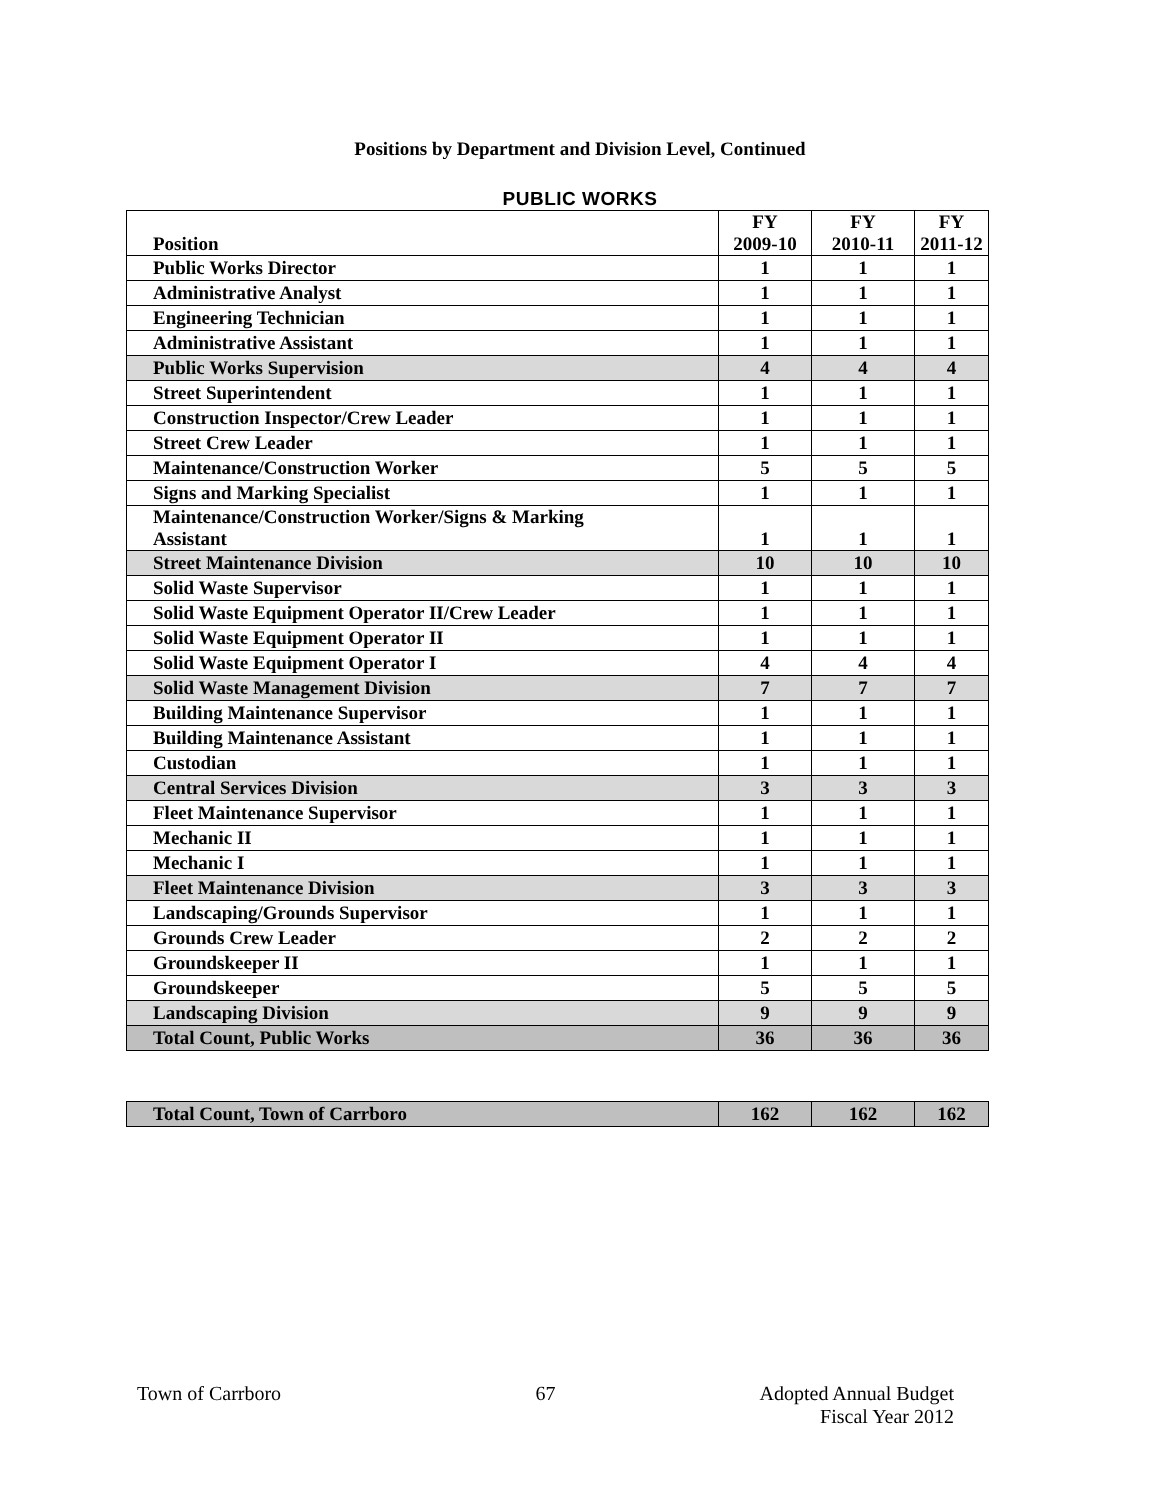Positions by Department and Division Level, Continued
PUBLIC WORKS
| Position | FY 2009-10 | FY 2010-11 | FY 2011-12 |
| --- | --- | --- | --- |
| Public Works Director | 1 | 1 | 1 |
| Administrative Analyst | 1 | 1 | 1 |
| Engineering Technician | 1 | 1 | 1 |
| Administrative Assistant | 1 | 1 | 1 |
| Public Works Supervision | 4 | 4 | 4 |
| Street Superintendent | 1 | 1 | 1 |
| Construction Inspector/Crew Leader | 1 | 1 | 1 |
| Street Crew Leader | 1 | 1 | 1 |
| Maintenance/Construction Worker | 5 | 5 | 5 |
| Signs and Marking Specialist | 1 | 1 | 1 |
| Maintenance/Construction Worker/Signs & Marking Assistant | 1 | 1 | 1 |
| Street Maintenance Division | 10 | 10 | 10 |
| Solid Waste Supervisor | 1 | 1 | 1 |
| Solid Waste Equipment Operator II/Crew Leader | 1 | 1 | 1 |
| Solid Waste Equipment Operator II | 1 | 1 | 1 |
| Solid Waste Equipment Operator I | 4 | 4 | 4 |
| Solid Waste Management Division | 7 | 7 | 7 |
| Building Maintenance Supervisor | 1 | 1 | 1 |
| Building Maintenance Assistant | 1 | 1 | 1 |
| Custodian | 1 | 1 | 1 |
| Central Services Division | 3 | 3 | 3 |
| Fleet Maintenance Supervisor | 1 | 1 | 1 |
| Mechanic II | 1 | 1 | 1 |
| Mechanic I | 1 | 1 | 1 |
| Fleet Maintenance Division | 3 | 3 | 3 |
| Landscaping/Grounds Supervisor | 1 | 1 | 1 |
| Grounds Crew Leader | 2 | 2 | 2 |
| Groundskeeper II | 1 | 1 | 1 |
| Groundskeeper | 5 | 5 | 5 |
| Landscaping Division | 9 | 9 | 9 |
| Total Count, Public Works | 36 | 36 | 36 |
| Total Count, Town of Carrboro | 162 | 162 | 162 |
Town of Carrboro 67 Adopted Annual Budget
Fiscal Year 2012